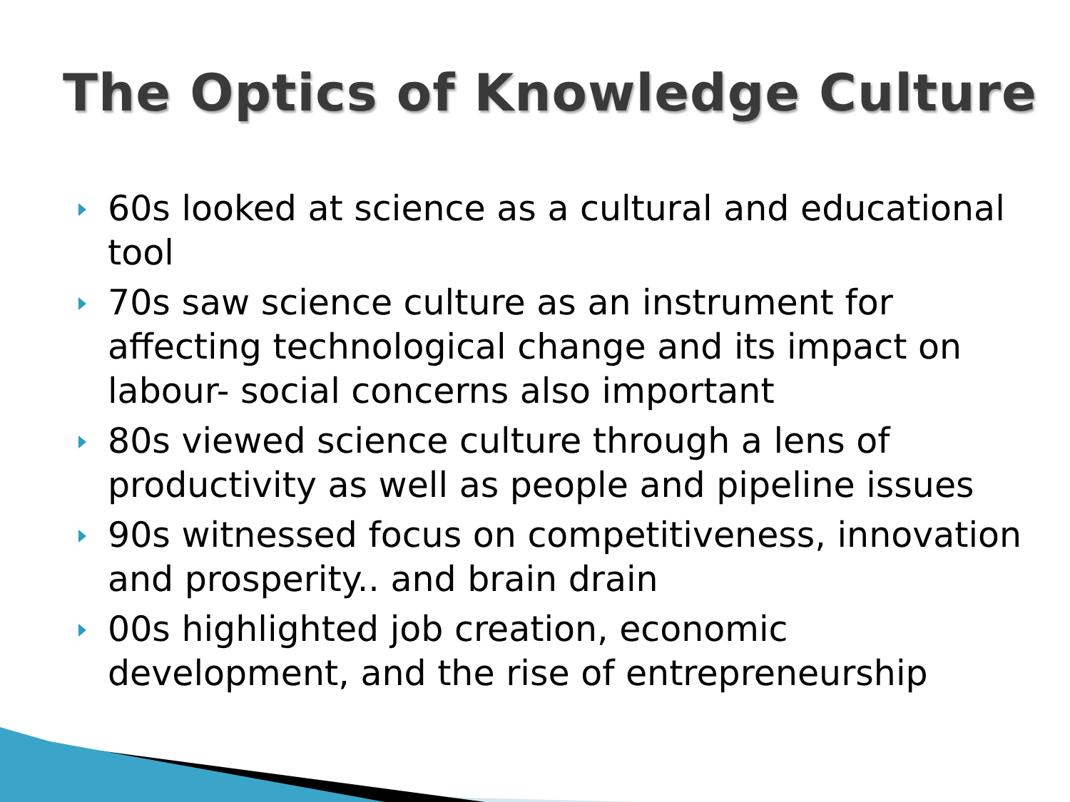The Optics of Knowledge Culture
60s looked at science as a cultural and educational tool
70s saw science culture as an instrument for affecting technological change and its impact on labour- social concerns also important
80s viewed science culture through a lens of productivity as well as people and pipeline issues
90s witnessed focus on competitiveness, innovation and prosperity.. and brain drain
00s highlighted job creation, economic development, and the rise of entrepreneurship